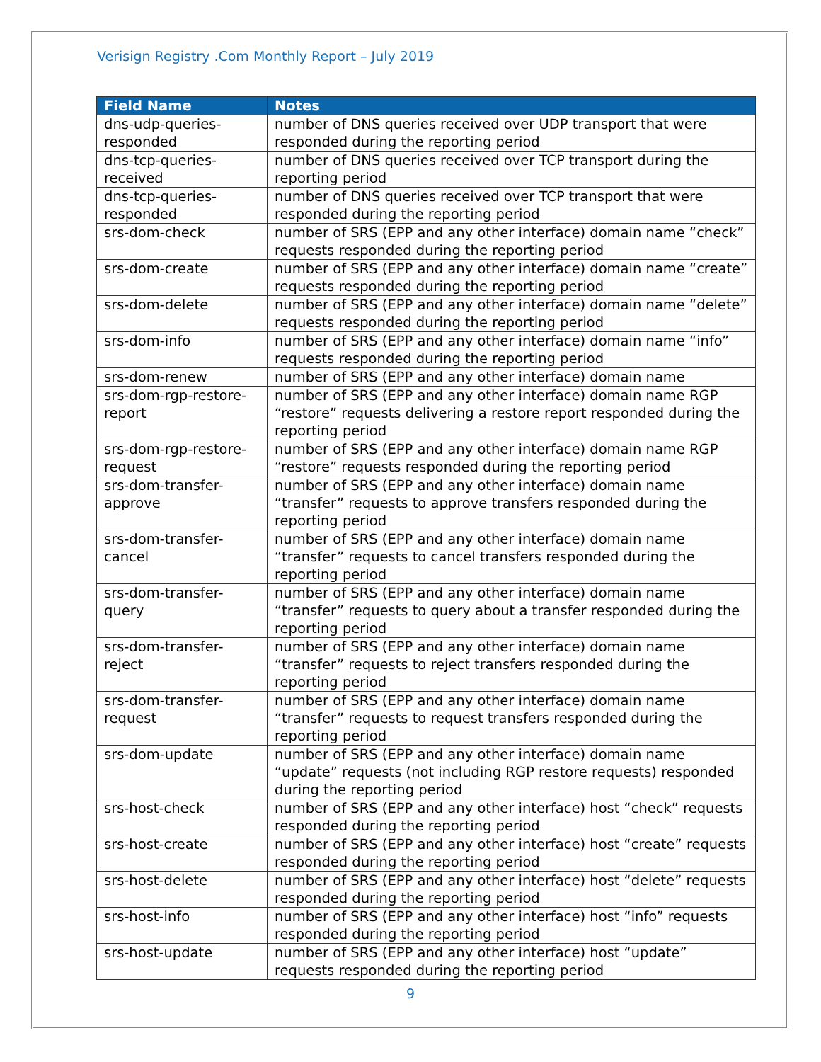Verisign Registry .Com Monthly Report – July 2019
| Field Name | Notes |
| --- | --- |
| dns-udp-queries-responded | number of DNS queries received over UDP transport that were responded during the reporting period |
| dns-tcp-queries-received | number of DNS queries received over TCP transport during the reporting period |
| dns-tcp-queries-responded | number of DNS queries received over TCP transport that were responded during the reporting period |
| srs-dom-check | number of SRS (EPP and any other interface) domain name “check” requests responded during the reporting period |
| srs-dom-create | number of SRS (EPP and any other interface) domain name “create” requests responded during the reporting period |
| srs-dom-delete | number of SRS (EPP and any other interface) domain name “delete” requests responded during the reporting period |
| srs-dom-info | number of SRS (EPP and any other interface) domain name “info” requests responded during the reporting period |
| srs-dom-renew | number of SRS (EPP and any other interface) domain name |
| srs-dom-rgp-restore-report | number of SRS (EPP and any other interface) domain name RGP “restore” requests delivering a restore report responded during the reporting period |
| srs-dom-rgp-restore-request | number of SRS (EPP and any other interface) domain name RGP “restore” requests responded during the reporting period |
| srs-dom-transfer-approve | number of SRS (EPP and any other interface) domain name “transfer” requests to approve transfers responded during the reporting period |
| srs-dom-transfer-cancel | number of SRS (EPP and any other interface) domain name “transfer” requests to cancel transfers responded during the reporting period |
| srs-dom-transfer-query | number of SRS (EPP and any other interface) domain name “transfer” requests to query about a transfer responded during the reporting period |
| srs-dom-transfer-reject | number of SRS (EPP and any other interface) domain name “transfer” requests to reject transfers responded during the reporting period |
| srs-dom-transfer-request | number of SRS (EPP and any other interface) domain name “transfer” requests to request transfers responded during the reporting period |
| srs-dom-update | number of SRS (EPP and any other interface) domain name “update” requests (not including RGP restore requests) responded during the reporting period |
| srs-host-check | number of SRS (EPP and any other interface) host “check” requests responded during the reporting period |
| srs-host-create | number of SRS (EPP and any other interface) host “create” requests responded during the reporting period |
| srs-host-delete | number of SRS (EPP and any other interface) host “delete” requests responded during the reporting period |
| srs-host-info | number of SRS (EPP and any other interface) host “info” requests responded during the reporting period |
| srs-host-update | number of SRS (EPP and any other interface) host “update” requests responded during the reporting period |
9